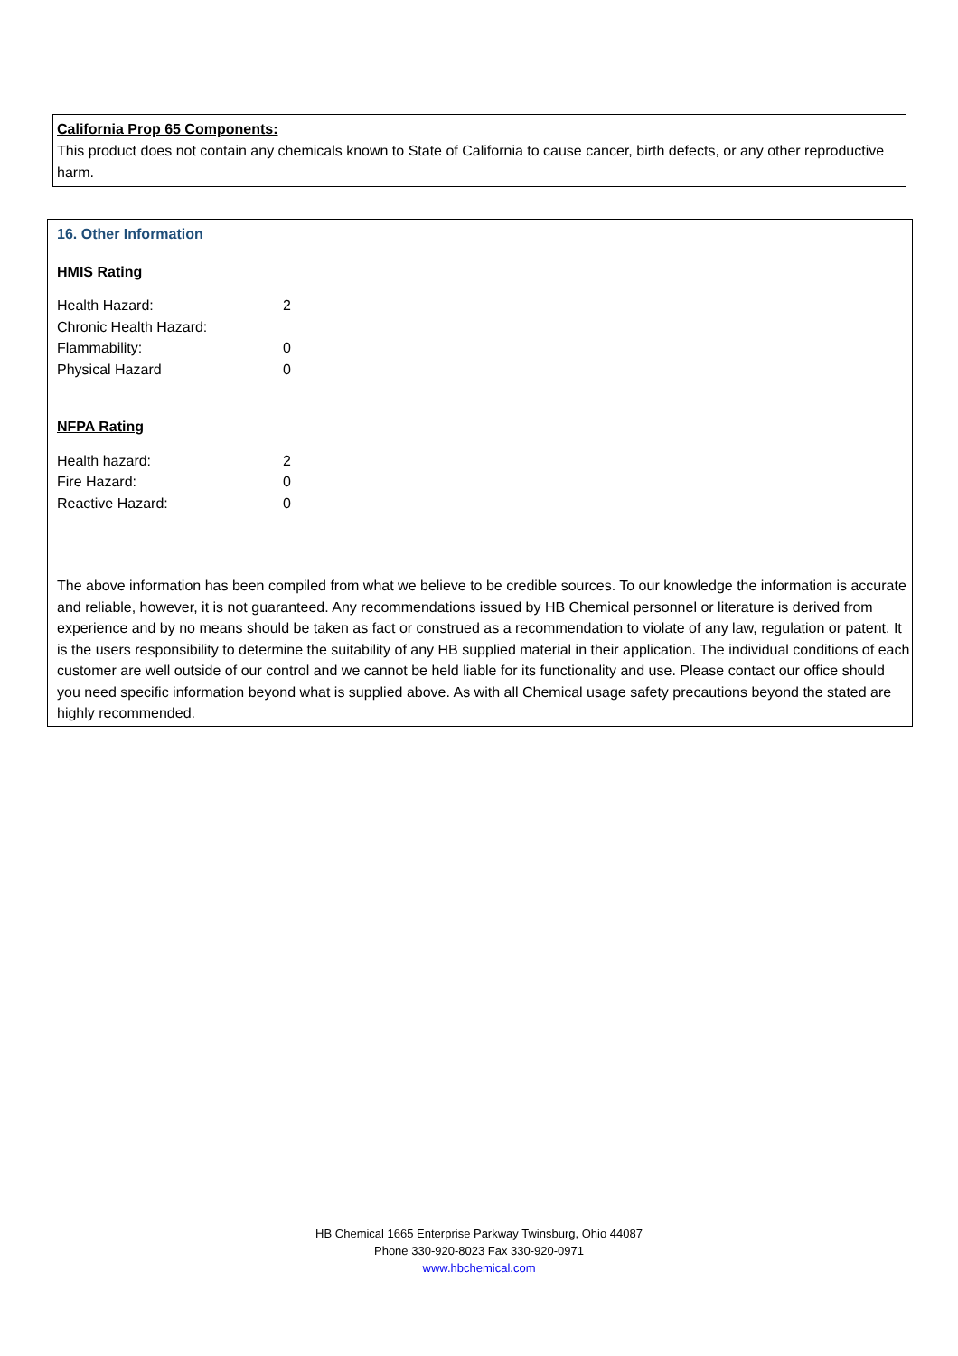California Prop 65 Components:
This product does not contain any chemicals known to State of California to cause cancer, birth defects, or any other reproductive harm.
16. Other Information
HMIS Rating
| Health Hazard: | 2 |
| Chronic Health Hazard: | |
| Flammability: | 0 |
| Physical Hazard | 0 |
NFPA Rating
| Health hazard: | 2 |
| Fire Hazard: | 0 |
| Reactive Hazard: | 0 |
The above information has been compiled from what we believe to be credible sources. To our knowledge the information is accurate and reliable, however, it is not guaranteed. Any recommendations issued by HB Chemical personnel or literature is derived from experience and by no means should be taken as fact or construed as a recommendation to violate of any law, regulation or patent. It is the users responsibility to determine the suitability of any HB supplied material in their application. The individual conditions of each customer are well outside of our control and we cannot be held liable for its functionality and use. Please contact our office should you need specific information beyond what is supplied above. As with all Chemical usage safety precautions beyond the stated are highly recommended.
HB Chemical 1665 Enterprise Parkway Twinsburg, Ohio 44087
Phone 330-920-8023 Fax 330-920-0971
www.hbchemical.com